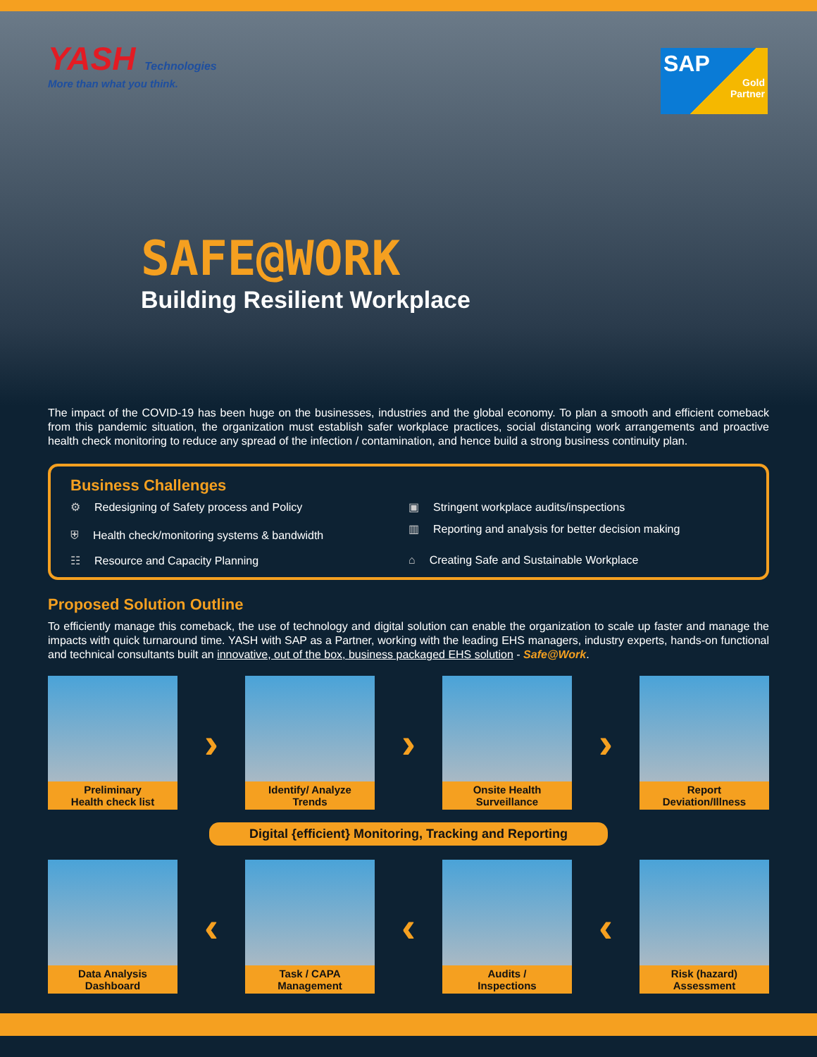YASH Technologies
More than what you think.
SAP
Gold
Partner
SAFE@WORK
Building Resilient Workplace
The impact of the COVID-19 has been huge on the businesses, industries and the global economy. To plan a smooth and efficient comeback from this pandemic situation, the organization must establish safer workplace practices, social distancing work arrangements and proactive health check monitoring to reduce any spread of the infection / contamination, and hence build a strong business continuity plan.
Business Challenges
⚙ Redesigning of Safety process and Policy
▣ Stringent workplace audits/inspections
⛨ Health check/monitoring systems & bandwidth
▥ Reporting and analysis for better decision making
☷ Resource and Capacity Planning
⌂ Creating Safe and Sustainable Workplace
Proposed Solution Outline
To efficiently manage this comeback, the use of technology and digital solution can enable the organization to scale up faster and manage the impacts with quick turnaround time. YASH with SAP as a Partner, working with the leading EHS managers, industry experts, hands-on functional and technical consultants built an innovative, out of the box, business packaged EHS solution - Safe@Work.
Preliminary
Health check list
›
Identify/ Analyze
Trends
›
Onsite Health
Surveillance
›
Report
Deviation/Illness
Digital {efficient} Monitoring, Tracking and Reporting
Data Analysis
Dashboard
‹
Task / CAPA
Management
‹
Audits /
Inspections
‹
Risk (hazard)
Assessment